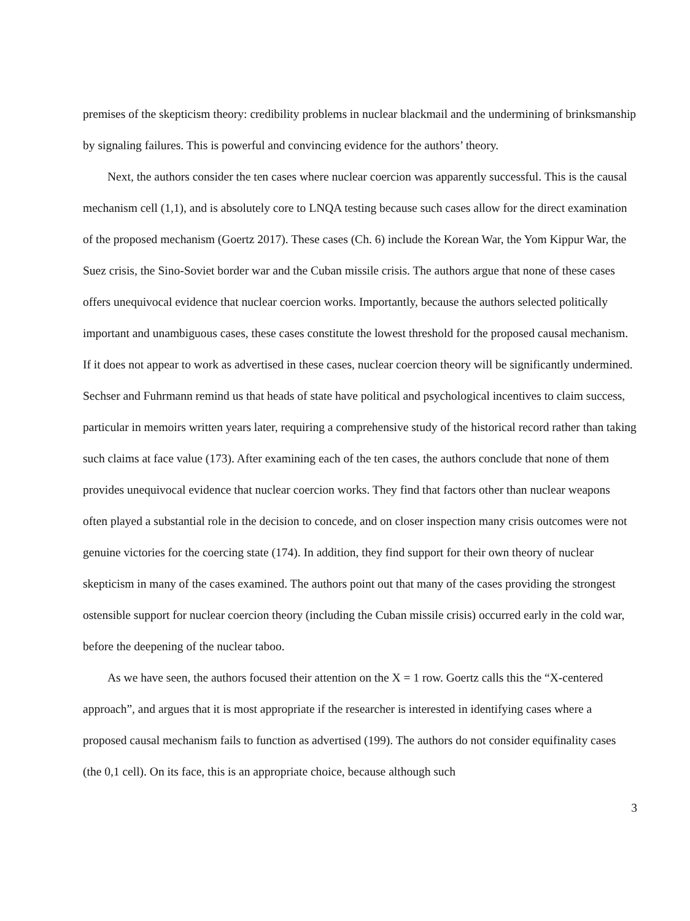premises of the skepticism theory: credibility problems in nuclear blackmail and the undermining of brinksmanship by signaling failures. This is powerful and convincing evidence for the authors’ theory.
Next, the authors consider the ten cases where nuclear coercion was apparently successful. This is the causal mechanism cell (1,1), and is absolutely core to LNQA testing because such cases allow for the direct examination of the proposed mechanism (Goertz 2017). These cases (Ch. 6) include the Korean War, the Yom Kippur War, the Suez crisis, the Sino-Soviet border war and the Cuban missile crisis. The authors argue that none of these cases offers unequivocal evidence that nuclear coercion works. Importantly, because the authors selected politically important and unambiguous cases, these cases constitute the lowest threshold for the proposed causal mechanism. If it does not appear to work as advertised in these cases, nuclear coercion theory will be significantly undermined. Sechser and Fuhrmann remind us that heads of state have political and psychological incentives to claim success, particular in memoirs written years later, requiring a comprehensive study of the historical record rather than taking such claims at face value (173). After examining each of the ten cases, the authors conclude that none of them provides unequivocal evidence that nuclear coercion works. They find that factors other than nuclear weapons often played a substantial role in the decision to concede, and on closer inspection many crisis outcomes were not genuine victories for the coercing state (174). In addition, they find support for their own theory of nuclear skepticism in many of the cases examined. The authors point out that many of the cases providing the strongest ostensible support for nuclear coercion theory (including the Cuban missile crisis) occurred early in the cold war, before the deepening of the nuclear taboo.
As we have seen, the authors focused their attention on the X = 1 row. Goertz calls this the “X-centered approach”, and argues that it is most appropriate if the researcher is interested in identifying cases where a proposed causal mechanism fails to function as advertised (199). The authors do not consider equifinality cases (the 0,1 cell). On its face, this is an appropriate choice, because although such
3